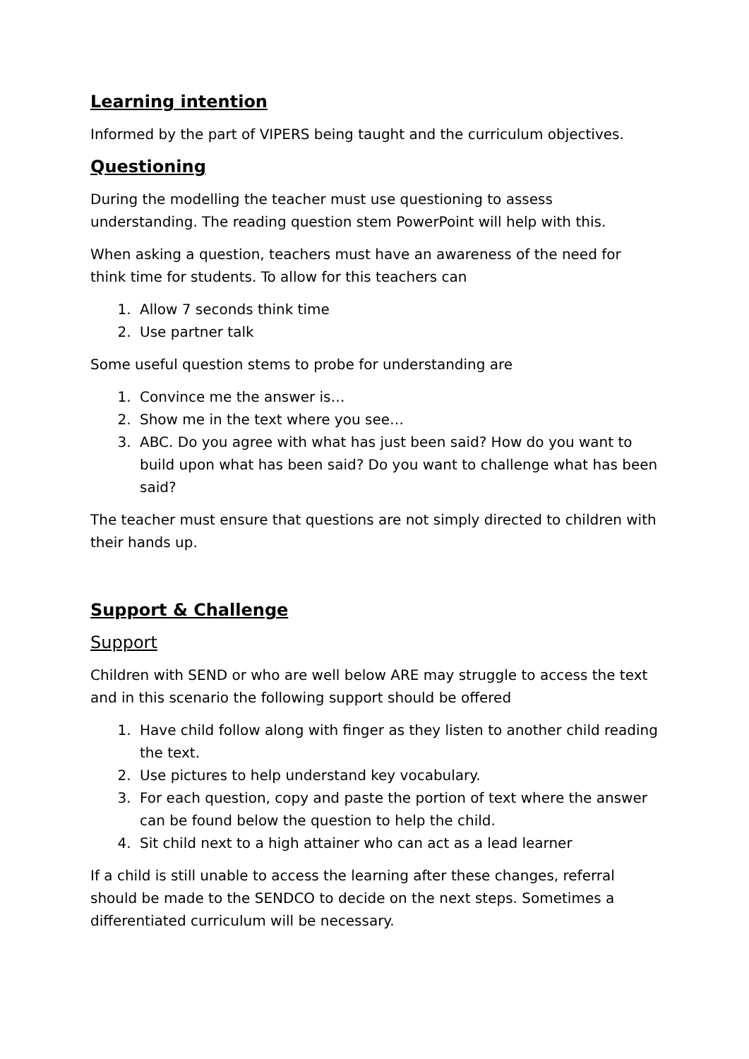Learning intention
Informed by the part of VIPERS being taught and the curriculum objectives.
Questioning
During the modelling the teacher must use questioning to assess understanding. The reading question stem PowerPoint will help with this.
When asking a question, teachers must have an awareness of the need for think time for students. To allow for this teachers can
1. Allow 7 seconds think time
2. Use partner talk
Some useful question stems to probe for understanding are
1. Convince me the answer is…
2. Show me in the text where you see…
3. ABC. Do you agree with what has just been said? How do you want to build upon what has been said? Do you want to challenge what has been said?
The teacher must ensure that questions are not simply directed to children with their hands up.
Support & Challenge
Support
Children with SEND or who are well below ARE may struggle to access the text and in this scenario the following support should be offered
1. Have child follow along with finger as they listen to another child reading the text.
2. Use pictures to help understand key vocabulary.
3. For each question, copy and paste the portion of text where the answer can be found below the question to help the child.
4. Sit child next to a high attainer who can act as a lead learner
If a child is still unable to access the learning after these changes, referral should be made to the SENDCO to decide on the next steps. Sometimes a differentiated curriculum will be necessary.